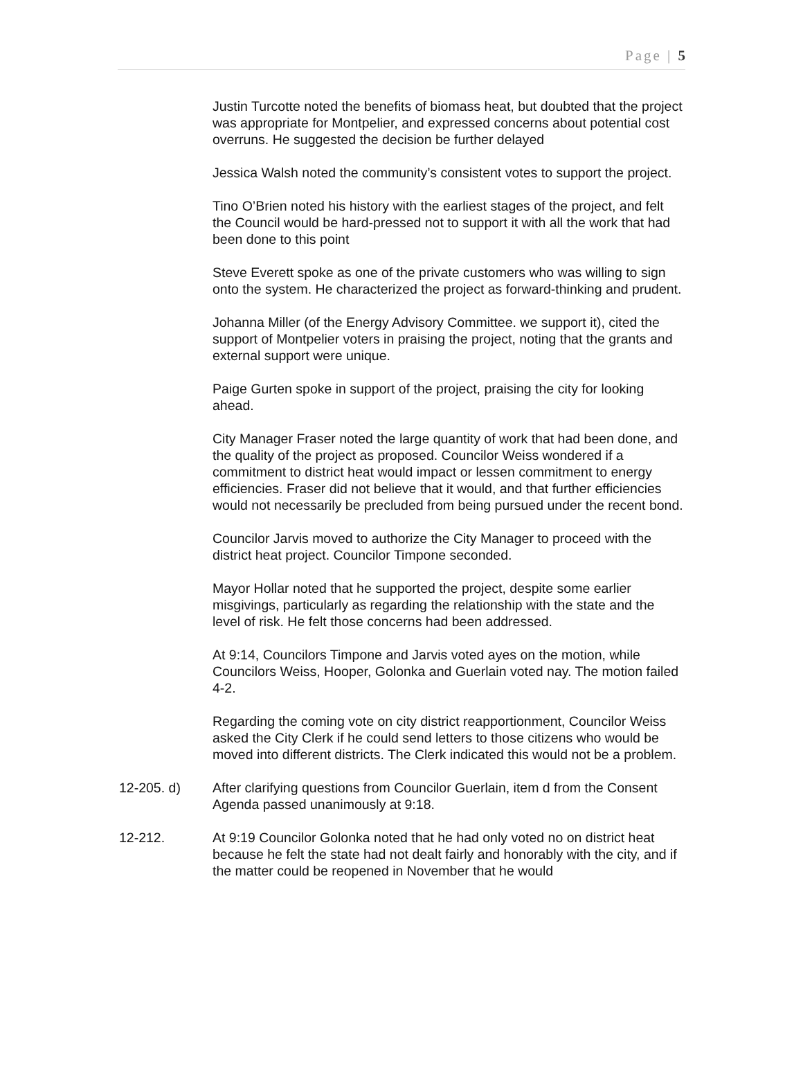Page | 5
Justin Turcotte noted the benefits of biomass heat, but doubted that the project was appropriate for Montpelier, and expressed concerns about potential cost overruns. He suggested the decision be further delayed
Jessica Walsh noted the community’s consistent votes to support the project.
Tino O’Brien noted his history with the earliest stages of the project, and felt the Council would be hard-pressed not to support it with all the work that had been done to this point
Steve Everett spoke as one of the private customers who was willing to sign onto the system. He characterized the project as forward-thinking and prudent.
Johanna Miller (of the Energy Advisory Committee. we support it), cited the support of Montpelier voters in praising the project, noting that the grants and external support were unique.
Paige Gurten spoke in support of the project, praising the city for looking ahead.
City Manager Fraser noted the large quantity of work that had been done, and the quality of the project as proposed. Councilor Weiss wondered if a commitment to district heat would impact or lessen commitment to energy efficiencies. Fraser did not believe that it would, and that further efficiencies would not necessarily be precluded from being pursued under the recent bond.
Councilor Jarvis moved to authorize the City Manager to proceed with the district heat project. Councilor Timpone seconded.
Mayor Hollar noted that he supported the project, despite some earlier misgivings, particularly as regarding the relationship with the state and the level of risk. He felt those concerns had been addressed.
At 9:14, Councilors Timpone and Jarvis voted ayes on the motion, while Councilors Weiss, Hooper, Golonka and Guerlain voted nay. The motion failed 4-2.
Regarding the coming vote on city district reapportionment, Councilor Weiss asked the City Clerk if he could send letters to those citizens who would be moved into different districts. The Clerk indicated this would not be a problem.
12-205. d) After clarifying questions from Councilor Guerlain, item d from the Consent Agenda passed unanimously at 9:18.
12-212. At 9:19 Councilor Golonka noted that he had only voted no on district heat because he felt the state had not dealt fairly and honorably with the city, and if the matter could be reopened in November that he would